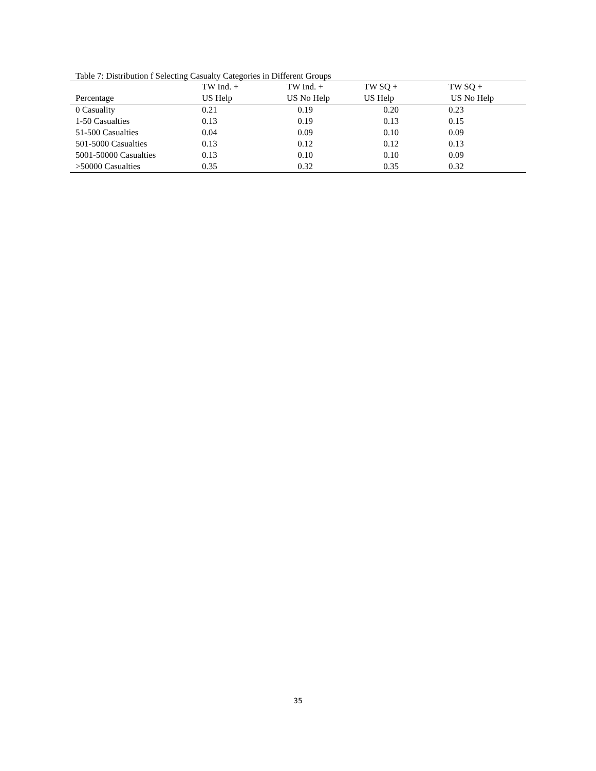Table 7: Distribution f Selecting Casualty Categories in Different Groups
| | TW Ind. + | TW Ind. + | TW SQ + | TW SQ + |
| --- | --- | --- | --- | --- |
| Percentage | US Help | US No Help | US Help | US No Help |
| 0 Casuality | 0.21 | 0.19 | 0.20 | 0.23 |
| 1-50 Casualties | 0.13 | 0.19 | 0.13 | 0.15 |
| 51-500 Casualties | 0.04 | 0.09 | 0.10 | 0.09 |
| 501-5000 Casualties | 0.13 | 0.12 | 0.12 | 0.13 |
| 5001-50000 Casualties | 0.13 | 0.10 | 0.10 | 0.09 |
| >50000 Casualties | 0.35 | 0.32 | 0.35 | 0.32 |
35